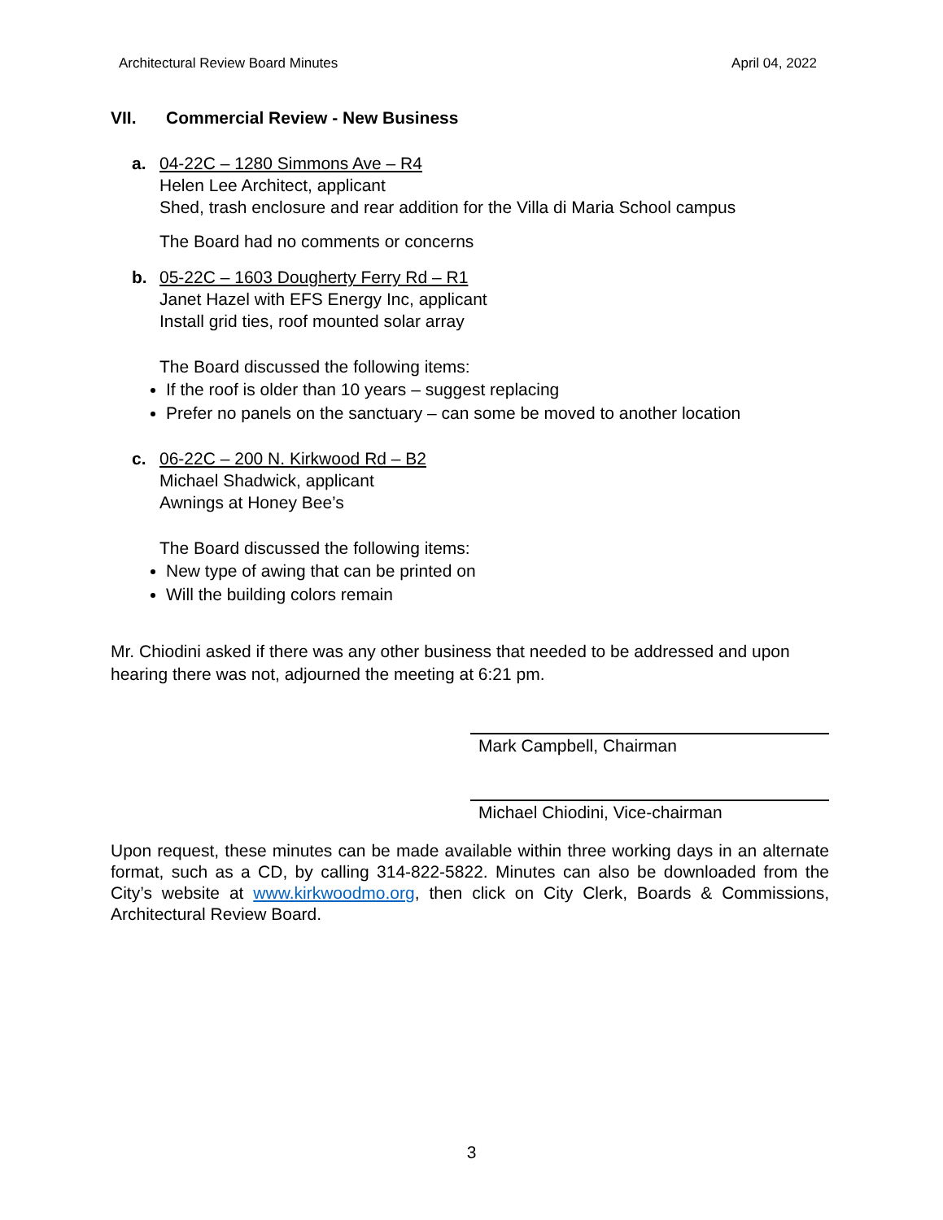Architectural Review Board Minutes April 04, 2022
VII. Commercial Review - New Business
a. 04-22C – 1280 Simmons Ave – R4
Helen Lee Architect, applicant
Shed, trash enclosure and rear addition for the Villa di Maria School campus
The Board had no comments or concerns
b. 05-22C – 1603 Dougherty Ferry Rd – R1
Janet Hazel with EFS Energy Inc, applicant
Install grid ties, roof mounted solar array
The Board discussed the following items:
If the roof is older than 10 years – suggest replacing
Prefer no panels on the sanctuary – can some be moved to another location
c. 06-22C – 200 N. Kirkwood Rd – B2
Michael Shadwick, applicant
Awnings at Honey Bee’s
The Board discussed the following items:
New type of awing that can be printed on
Will the building colors remain
Mr. Chiodini asked if there was any other business that needed to be addressed and upon hearing there was not, adjourned the meeting at 6:21 pm.
Mark Campbell, Chairman
Michael Chiodini, Vice-chairman
Upon request, these minutes can be made available within three working days in an alternate format, such as a CD, by calling 314-822-5822. Minutes can also be downloaded from the City’s website at www.kirkwoodmo.org, then click on City Clerk, Boards & Commissions, Architectural Review Board.
3